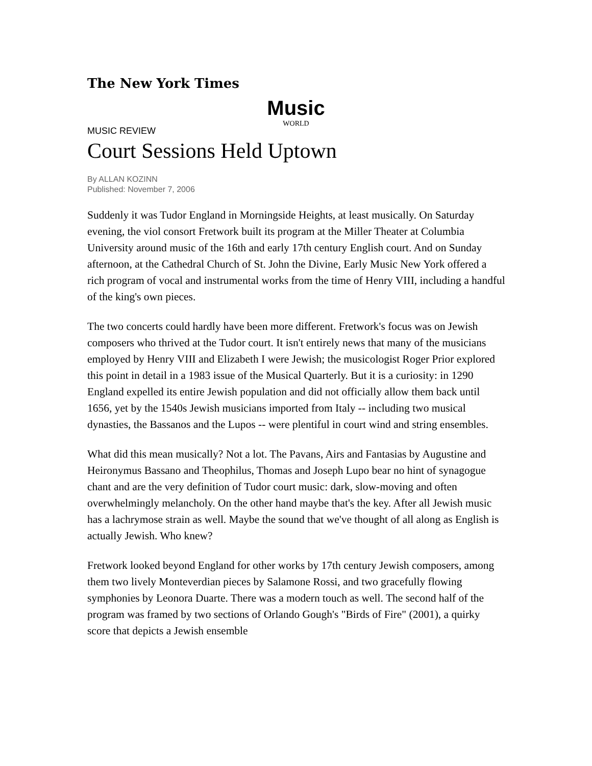The New York Times
Music
WORLD
MUSIC REVIEW
Court Sessions Held Uptown
By ALLAN KOZINN
Published: November 7, 2006
Suddenly it was Tudor England in Morningside Heights, at least musically. On Saturday evening, the viol consort Fretwork built its program at the Miller Theater at Columbia University around music of the 16th and early 17th century English court. And on Sunday afternoon, at the Cathedral Church of St. John the Divine, Early Music New York offered a rich program of vocal and instrumental works from the time of Henry VIII, including a handful of the king's own pieces.
The two concerts could hardly have been more different. Fretwork's focus was on Jewish composers who thrived at the Tudor court. It isn't entirely news that many of the musicians employed by Henry VIII and Elizabeth I were Jewish; the musicologist Roger Prior explored this point in detail in a 1983 issue of the Musical Quarterly. But it is a curiosity: in 1290 England expelled its entire Jewish population and did not officially allow them back until 1656, yet by the 1540s Jewish musicians imported from Italy -- including two musical dynasties, the Bassanos and the Lupos -- were plentiful in court wind and string ensembles.
What did this mean musically? Not a lot. The Pavans, Airs and Fantasias by Augustine and Heironymus Bassano and Theophilus, Thomas and Joseph Lupo bear no hint of synagogue chant and are the very definition of Tudor court music: dark, slow-moving and often overwhelmingly melancholy. On the other hand maybe that's the key. After all Jewish music has a lachrymose strain as well. Maybe the sound that we've thought of all along as English is actually Jewish. Who knew?
Fretwork looked beyond England for other works by 17th century Jewish composers, among them two lively Monteverdian pieces by Salamone Rossi, and two gracefully flowing symphonies by Leonora Duarte. There was a modern touch as well. The second half of the program was framed by two sections of Orlando Gough's "Birds of Fire" (2001), a quirky score that depicts a Jewish ensemble